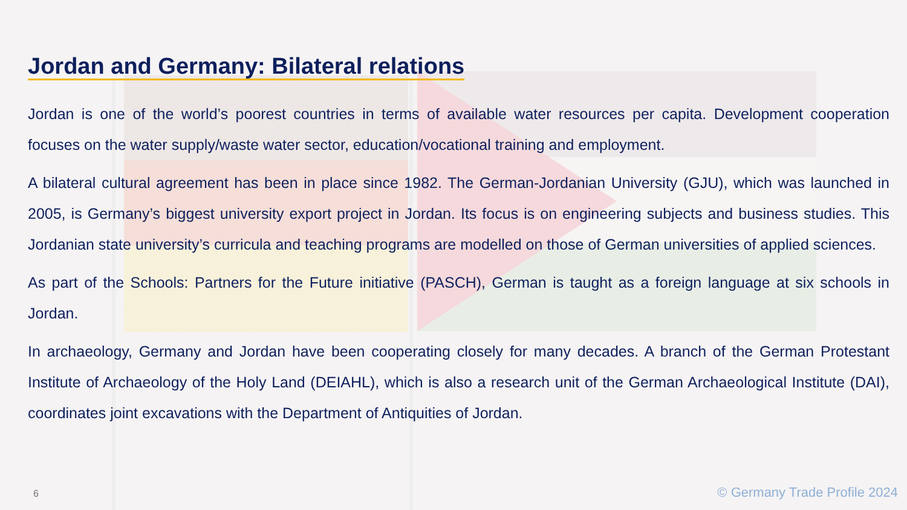Jordan and Germany: Bilateral relations
Jordan is one of the world’s poorest countries in terms of available water resources per capita. Development cooperation focuses on the water supply/waste water sector, education/vocational training and employment.
A bilateral cultural agreement has been in place since 1982. The German-Jordanian University (GJU), which was launched in 2005, is Germany’s biggest university export project in Jordan. Its focus is on engineering subjects and business studies. This Jordanian state university’s curricula and teaching programs are modelled on those of German universities of applied sciences.
As part of the Schools: Partners for the Future initiative (PASCH), German is taught as a foreign language at six schools in Jordan.
In archaeology, Germany and Jordan have been cooperating closely for many decades. A branch of the German Protestant Institute of Archaeology of the Holy Land (DEIAHL), which is also a research unit of the German Archaeological Institute (DAI), coordinates joint excavations with the Department of Antiquities of Jordan.
6 © Germany Trade Profile 2024